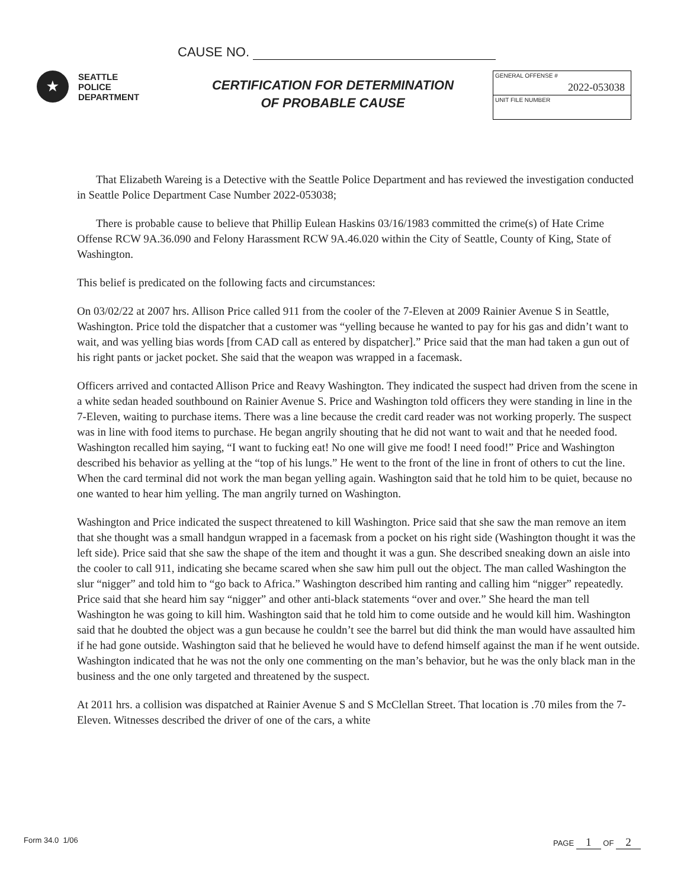CAUSE NO.
★
SEATTLE
POLICE
DEPARTMENT
CERTIFICATION FOR DETERMINATION
OF PROBABLE CAUSE
GENERAL OFFENSE #
2022-053038
UNIT FILE NUMBER
That Elizabeth Wareing is a Detective with the Seattle Police Department and has reviewed the investigation conducted in Seattle Police Department Case Number 2022-053038;
There is probable cause to believe that Phillip Eulean Haskins 03/16/1983 committed the crime(s) of Hate Crime Offense RCW 9A.36.090 and Felony Harassment RCW 9A.46.020 within the City of Seattle, County of King, State of Washington.
This belief is predicated on the following facts and circumstances:
On 03/02/22 at 2007 hrs. Allison Price called 911 from the cooler of the 7-Eleven at 2009 Rainier Avenue S in Seattle, Washington. Price told the dispatcher that a customer was “yelling because he wanted to pay for his gas and didn’t want to wait, and was yelling bias words [from CAD call as entered by dispatcher].” Price said that the man had taken a gun out of his right pants or jacket pocket. She said that the weapon was wrapped in a facemask.
Officers arrived and contacted Allison Price and Reavy Washington. They indicated the suspect had driven from the scene in a white sedan headed southbound on Rainier Avenue S. Price and Washington told officers they were standing in line in the 7-Eleven, waiting to purchase items. There was a line because the credit card reader was not working properly. The suspect was in line with food items to purchase. He began angrily shouting that he did not want to wait and that he needed food. Washington recalled him saying, “I want to fucking eat! No one will give me food! I need food!” Price and Washington described his behavior as yelling at the “top of his lungs.” He went to the front of the line in front of others to cut the line. When the card terminal did not work the man began yelling again. Washington said that he told him to be quiet, because no one wanted to hear him yelling. The man angrily turned on Washington.
Washington and Price indicated the suspect threatened to kill Washington. Price said that she saw the man remove an item that she thought was a small handgun wrapped in a facemask from a pocket on his right side (Washington thought it was the left side). Price said that she saw the shape of the item and thought it was a gun. She described sneaking down an aisle into the cooler to call 911, indicating she became scared when she saw him pull out the object. The man called Washington the slur “nigger” and told him to “go back to Africa.” Washington described him ranting and calling him “nigger” repeatedly. Price said that she heard him say “nigger” and other anti-black statements “over and over.” She heard the man tell Washington he was going to kill him. Washington said that he told him to come outside and he would kill him. Washington said that he doubted the object was a gun because he couldn’t see the barrel but did think the man would have assaulted him if he had gone outside. Washington said that he believed he would have to defend himself against the man if he went outside. Washington indicated that he was not the only one commenting on the man’s behavior, but he was the only black man in the business and the one only targeted and threatened by the suspect.
At 2011 hrs. a collision was dispatched at Rainier Avenue S and S McClellan Street. That location is .70 miles from the 7-Eleven. Witnesses described the driver of one of the cars, a white
Form 34.0 1/06 PAGE 1 OF 2